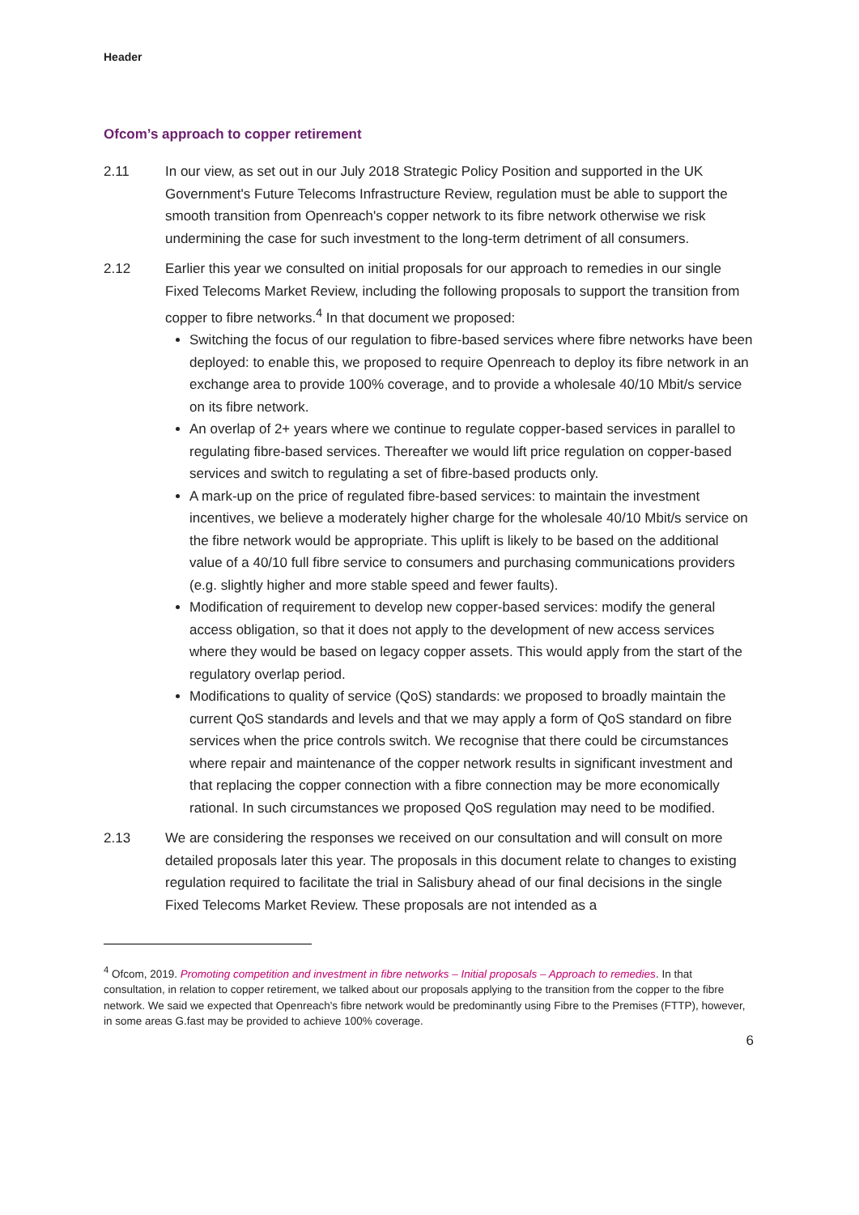Header
Ofcom’s approach to copper retirement
2.11 In our view, as set out in our July 2018 Strategic Policy Position and supported in the UK Government's Future Telecoms Infrastructure Review, regulation must be able to support the smooth transition from Openreach's copper network to its fibre network otherwise we risk undermining the case for such investment to the long-term detriment of all consumers.
2.12 Earlier this year we consulted on initial proposals for our approach to remedies in our single Fixed Telecoms Market Review, including the following proposals to support the transition from copper to fibre networks.<sup>4</sup> In that document we proposed:
Switching the focus of our regulation to fibre-based services where fibre networks have been deployed: to enable this, we proposed to require Openreach to deploy its fibre network in an exchange area to provide 100% coverage, and to provide a wholesale 40/10 Mbit/s service on its fibre network.
An overlap of 2+ years where we continue to regulate copper-based services in parallel to regulating fibre-based services. Thereafter we would lift price regulation on copper-based services and switch to regulating a set of fibre-based products only.
A mark-up on the price of regulated fibre-based services: to maintain the investment incentives, we believe a moderately higher charge for the wholesale 40/10 Mbit/s service on the fibre network would be appropriate. This uplift is likely to be based on the additional value of a 40/10 full fibre service to consumers and purchasing communications providers (e.g. slightly higher and more stable speed and fewer faults).
Modification of requirement to develop new copper-based services: modify the general access obligation, so that it does not apply to the development of new access services where they would be based on legacy copper assets. This would apply from the start of the regulatory overlap period.
Modifications to quality of service (QoS) standards: we proposed to broadly maintain the current QoS standards and levels and that we may apply a form of QoS standard on fibre services when the price controls switch. We recognise that there could be circumstances where repair and maintenance of the copper network results in significant investment and that replacing the copper connection with a fibre connection may be more economically rational. In such circumstances we proposed QoS regulation may need to be modified.
2.13 We are considering the responses we received on our consultation and will consult on more detailed proposals later this year. The proposals in this document relate to changes to existing regulation required to facilitate the trial in Salisbury ahead of our final decisions in the single Fixed Telecoms Market Review. These proposals are not intended as a
<sup>4</sup> Ofcom, 2019. Promoting competition and investment in fibre networks – Initial proposals – Approach to remedies. In that consultation, in relation to copper retirement, we talked about our proposals applying to the transition from the copper to the fibre network. We said we expected that Openreach's fibre network would be predominantly using Fibre to the Premises (FTTP), however, in some areas G.fast may be provided to achieve 100% coverage.
6